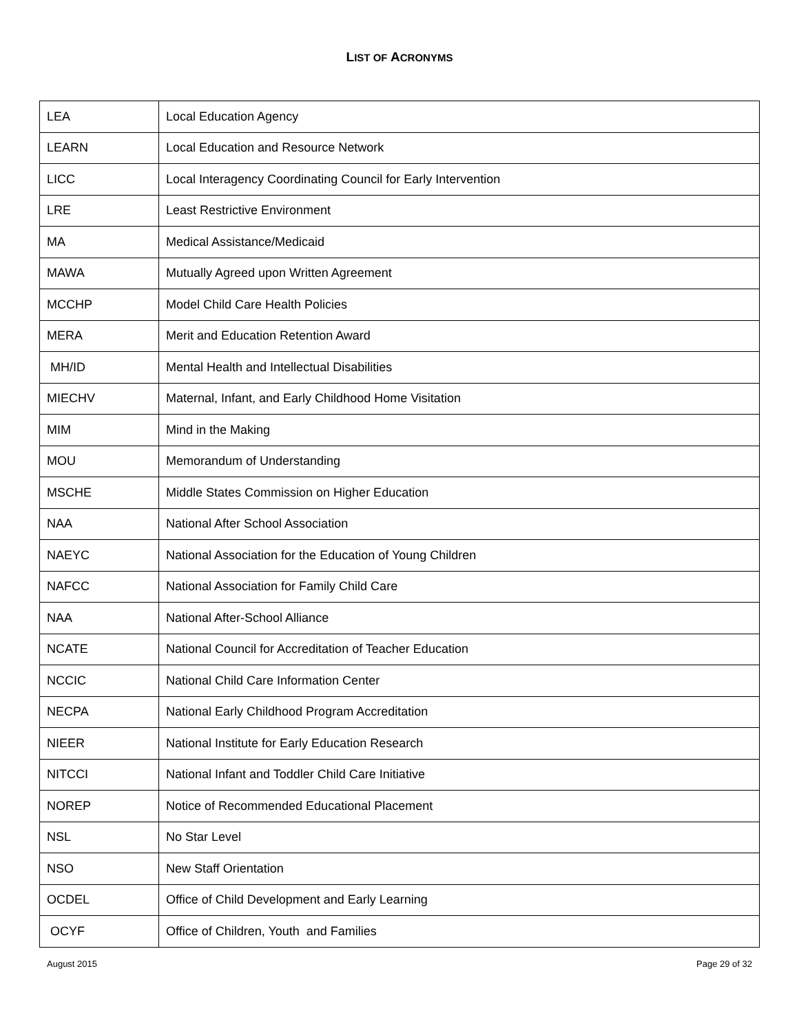LIST OF ACRONYMS
| LEA | Local Education Agency |
| LEARN | Local Education and Resource Network |
| LICC | Local Interagency Coordinating Council for Early Intervention |
| LRE | Least Restrictive Environment |
| MA | Medical Assistance/Medicaid |
| MAWA | Mutually Agreed upon Written Agreement |
| MCCHP | Model Child Care Health Policies |
| MERA | Merit and Education Retention Award |
| MH/ID | Mental Health and Intellectual Disabilities |
| MIECHV | Maternal, Infant, and Early Childhood Home Visitation |
| MIM | Mind in the Making |
| MOU | Memorandum of Understanding |
| MSCHE | Middle States Commission on Higher Education |
| NAA | National After School Association |
| NAEYC | National Association for the Education of Young Children |
| NAFCC | National Association for Family Child Care |
| NAA | National After-School Alliance |
| NCATE | National Council for Accreditation of Teacher Education |
| NCCIC | National Child Care Information Center |
| NECPA | National Early Childhood Program Accreditation |
| NIEER | National Institute for Early Education Research |
| NITCCI | National Infant and Toddler Child Care Initiative |
| NOREP | Notice of Recommended Educational Placement |
| NSL | No Star Level |
| NSO | New Staff Orientation |
| OCDEL | Office of Child Development and Early Learning |
| OCYF | Office of Children, Youth and Families |
August 2015 Page 29 of 32